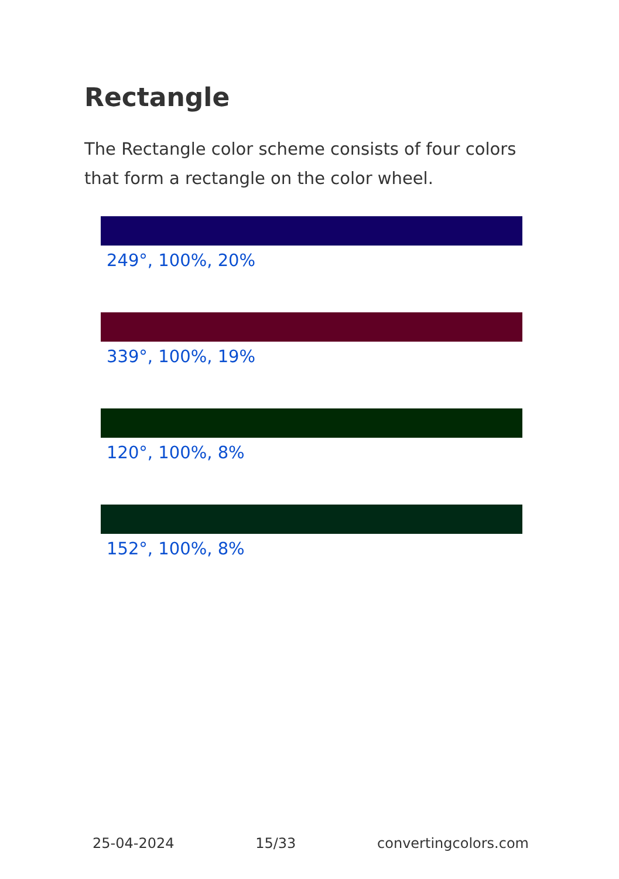Rectangle
The Rectangle color scheme consists of four colors that form a rectangle on the color wheel.
249°, 100%, 20%
339°, 100%, 19%
120°, 100%, 8%
152°, 100%, 8%
25-04-2024 15/33 convertingcolors.com